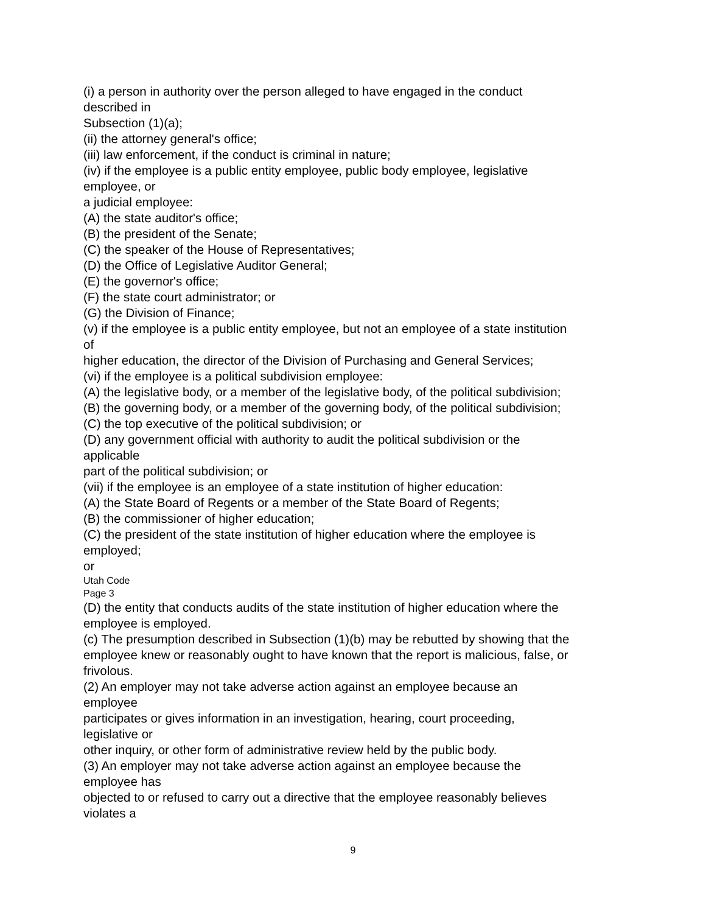(i) a person in authority over the person alleged to have engaged in the conduct
described in
Subsection (1)(a);
(ii) the attorney general's office;
(iii) law enforcement, if the conduct is criminal in nature;
(iv) if the employee is a public entity employee, public body employee, legislative
employee, or
a judicial employee:
(A) the state auditor's office;
(B) the president of the Senate;
(C) the speaker of the House of Representatives;
(D) the Office of Legislative Auditor General;
(E) the governor's office;
(F) the state court administrator; or
(G) the Division of Finance;
(v) if the employee is a public entity employee, but not an employee of a state institution
of
higher education, the director of the Division of Purchasing and General Services;
(vi) if the employee is a political subdivision employee:
(A) the legislative body, or a member of the legislative body, of the political subdivision;
(B) the governing body, or a member of the governing body, of the political subdivision;
(C) the top executive of the political subdivision; or
(D) any government official with authority to audit the political subdivision or the
applicable
part of the political subdivision; or
(vii) if the employee is an employee of a state institution of higher education:
(A) the State Board of Regents or a member of the State Board of Regents;
(B) the commissioner of higher education;
(C) the president of the state institution of higher education where the employee is
employed;
or
Utah Code
Page 3
(D) the entity that conducts audits of the state institution of higher education where the
employee is employed.
(c) The presumption described in Subsection (1)(b) may be rebutted by showing that the
employee knew or reasonably ought to have known that the report is malicious, false, or
frivolous.
(2) An employer may not take adverse action against an employee because an
employee
participates or gives information in an investigation, hearing, court proceeding,
legislative or
other inquiry, or other form of administrative review held by the public body.
(3) An employer may not take adverse action against an employee because the
employee has
objected to or refused to carry out a directive that the employee reasonably believes
violates a
9